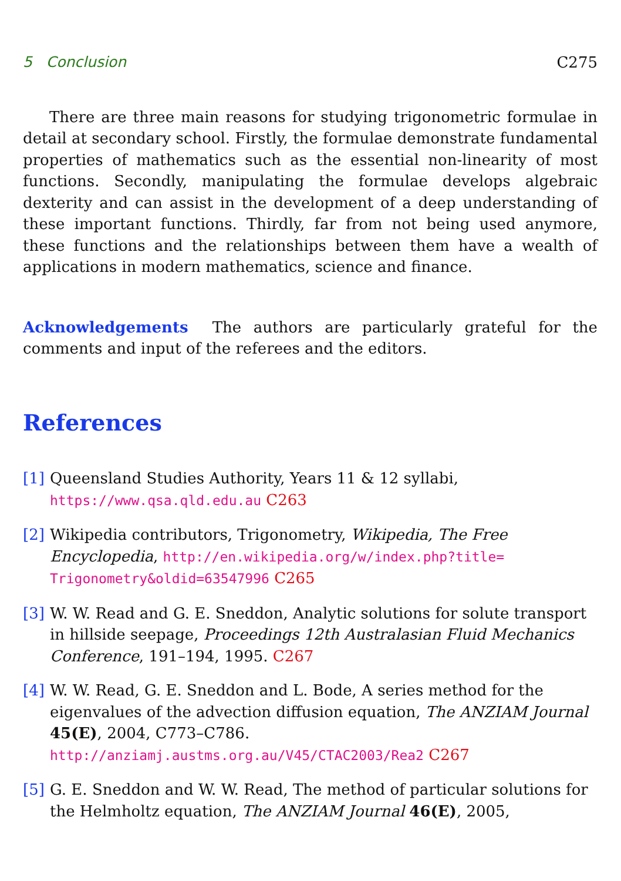5 Conclusion C275
There are three main reasons for studying trigonometric formulae in detail at secondary school. Firstly, the formulae demonstrate fundamental properties of mathematics such as the essential non-linearity of most functions. Secondly, manipulating the formulae develops algebraic dexterity and can assist in the development of a deep understanding of these important functions. Thirdly, far from not being used anymore, these functions and the relationships between them have a wealth of applications in modern mathematics, science and finance.
Acknowledgements The authors are particularly grateful for the comments and input of the referees and the editors.
References
[1]
Queensland Studies Authority, Years 11 & 12 syllabi,
https://www.qsa.qld.edu.au C263
[2]
Wikipedia contributors, Trigonometry, Wikipedia, The Free Encyclopedia, http://en.wikipedia.org/w/index.php?title= Trigonometry&oldid=63547996 C265
[3]
W. W. Read and G. E. Sneddon, Analytic solutions for solute transport in hillside seepage, Proceedings 12th Australasian Fluid Mechanics Conference, 191–194, 1995. C267
[4]
W. W. Read, G. E. Sneddon and L. Bode, A series method for the eigenvalues of the advection diffusion equation, The ANZIAM Journal 45(E), 2004, C773–C786.
http://anziamj.austms.org.au/V45/CTAC2003/Rea2 C267
[5]
G. E. Sneddon and W. W. Read, The method of particular solutions for the Helmholtz equation, The ANZIAM Journal 46(E), 2005,